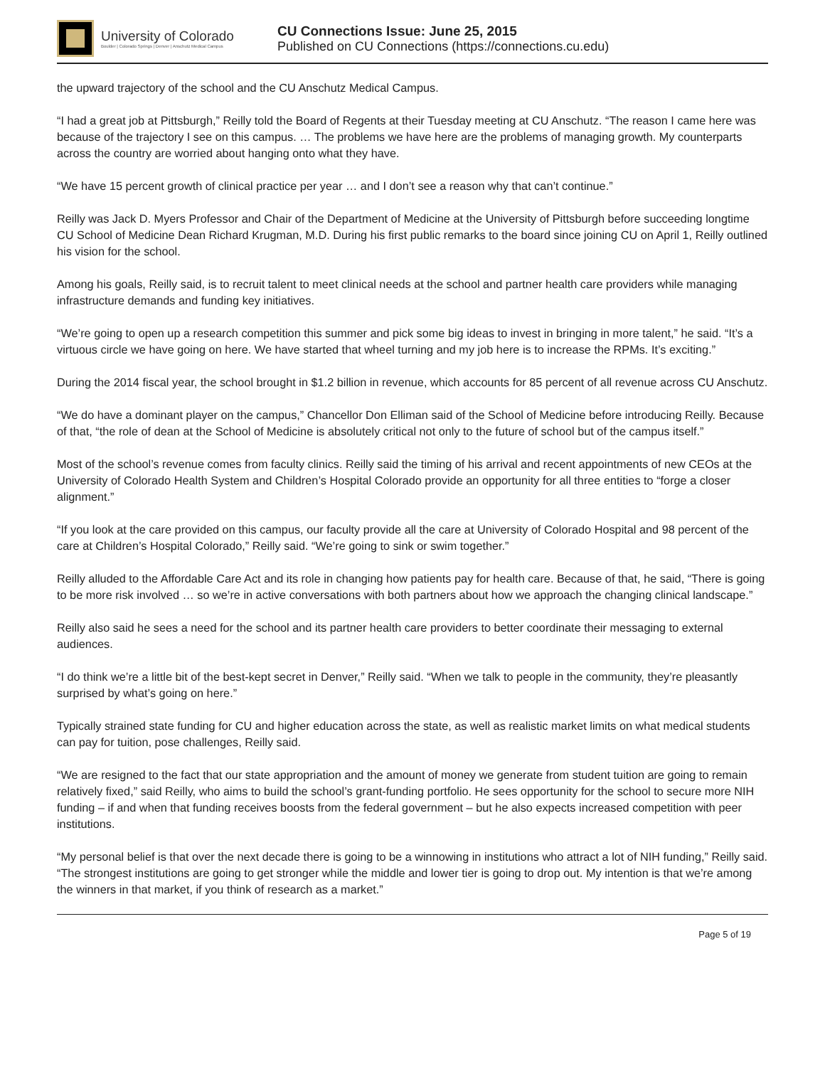University of Colorado
Boulder | Colorado Springs | Denver | Anschutz Medical Campus
CU Connections Issue: June 25, 2015
Published on CU Connections (https://connections.cu.edu)
the upward trajectory of the school and the CU Anschutz Medical Campus.
“I had a great job at Pittsburgh,” Reilly told the Board of Regents at their Tuesday meeting at CU Anschutz. “The reason I came here was because of the trajectory I see on this campus. … The problems we have here are the problems of managing growth. My counterparts across the country are worried about hanging onto what they have.
“We have 15 percent growth of clinical practice per year … and I don’t see a reason why that can’t continue.”
Reilly was Jack D. Myers Professor and Chair of the Department of Medicine at the University of Pittsburgh before succeeding longtime CU School of Medicine Dean Richard Krugman, M.D. During his first public remarks to the board since joining CU on April 1, Reilly outlined his vision for the school.
Among his goals, Reilly said, is to recruit talent to meet clinical needs at the school and partner health care providers while managing infrastructure demands and funding key initiatives.
“We’re going to open up a research competition this summer and pick some big ideas to invest in bringing in more talent,” he said. “It’s a virtuous circle we have going on here. We have started that wheel turning and my job here is to increase the RPMs. It’s exciting.”
During the 2014 fiscal year, the school brought in $1.2 billion in revenue, which accounts for 85 percent of all revenue across CU Anschutz.
“We do have a dominant player on the campus,” Chancellor Don Elliman said of the School of Medicine before introducing Reilly. Because of that, “the role of dean at the School of Medicine is absolutely critical not only to the future of school but of the campus itself.”
Most of the school’s revenue comes from faculty clinics. Reilly said the timing of his arrival and recent appointments of new CEOs at the University of Colorado Health System and Children’s Hospital Colorado provide an opportunity for all three entities to “forge a closer alignment.”
“If you look at the care provided on this campus, our faculty provide all the care at University of Colorado Hospital and 98 percent of the care at Children’s Hospital Colorado,” Reilly said. “We’re going to sink or swim together.”
Reilly alluded to the Affordable Care Act and its role in changing how patients pay for health care. Because of that, he said, “There is going to be more risk involved … so we’re in active conversations with both partners about how we approach the changing clinical landscape.”
Reilly also said he sees a need for the school and its partner health care providers to better coordinate their messaging to external audiences.
“I do think we’re a little bit of the best-kept secret in Denver,” Reilly said. “When we talk to people in the community, they’re pleasantly surprised by what’s going on here.”
Typically strained state funding for CU and higher education across the state, as well as realistic market limits on what medical students can pay for tuition, pose challenges, Reilly said.
“We are resigned to the fact that our state appropriation and the amount of money we generate from student tuition are going to remain relatively fixed,” said Reilly, who aims to build the school’s grant-funding portfolio. He sees opportunity for the school to secure more NIH funding – if and when that funding receives boosts from the federal government – but he also expects increased competition with peer institutions.
“My personal belief is that over the next decade there is going to be a winnowing in institutions who attract a lot of NIH funding,” Reilly said. “The strongest institutions are going to get stronger while the middle and lower tier is going to drop out. My intention is that we’re among the winners in that market, if you think of research as a market.”
Page 5 of 19